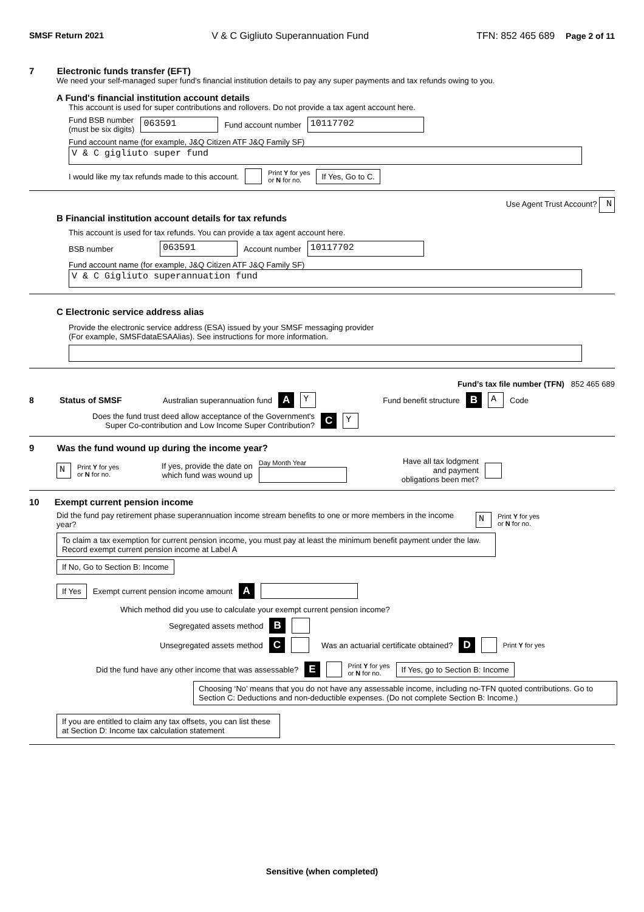SMSF Return 2021 V & C Gigliuto Superannuation Fund TFN: 852 465 689 Page 2 of 11
7 Electronic funds transfer (EFT)
We need your self-managed super fund’s financial institution details to pay any super payments and tax refunds owing to you.
A Fund's financial institution account details
This account is used for super contributions and rollovers. Do not provide a tax agent account here.
Fund BSB number
(must be six digits) 063591 Fund account number 10117702
Fund account name (for example, J&Q Citizen ATF J&Q Family SF)
V & C gigliuto super fund
I would like my tax refunds made to this account. Print Y for yes
or N for no. If Yes, Go to C.
Use Agent Trust Account? N
B Financial institution account details for tax refunds
This account is used for tax refunds. You can provide a tax agent account here.
BSB number 063591 Account number 10117702
Fund account name (for example, J&Q Citizen ATF J&Q Family SF)
V & C Gigliuto superannuation fund
C Electronic service address alias
Provide the electronic service address (ESA) issued by your SMSF messaging provider
(For example, SMSFdataESAAlias). See instructions for more information.
Fund’s tax file number (TFN) 852 465 689
8 Status of SMSF Australian superannuation fund A Y Fund benefit structure B A Code
Does the fund trust deed allow acceptance of the Government's Super Co-contribution and Low Income Super Contribution? C Y
9 Was the fund wound up during the income year?
N Print Y for yes
or N for no. If yes, provide the date on
which fund was wound up Day Month Year
Have all tax lodgment
and payment
obligations been met?
10 Exempt current pension income
Did the fund pay retirement phase superannuation income stream benefits to one or more members in the income year? N Print Y for yes
or N for no.
To claim a tax exemption for current pension income, you must pay at least the minimum benefit payment under the law. Record exempt current pension income at Label A
If No, Go to Section B: Income
If Yes Exempt current pension income amount A
Which method did you use to calculate your exempt current pension income?
Segregated assets method B
Unsegregated assets method C Was an actuarial certificate obtained? D Print Y for yes
Did the fund have any other income that was assessable? E Print Y for yes
or N for no. If Yes, go to Section B: Income
Choosing ‘No’ means that you do not have any assessable income, including no-TFN quoted contributions. Go to Section C: Deductions and non-deductible expenses. (Do not complete Section B: Income.)
If you are entitled to claim any tax offsets, you can list these at Section D: Income tax calculation statement
Sensitive (when completed)